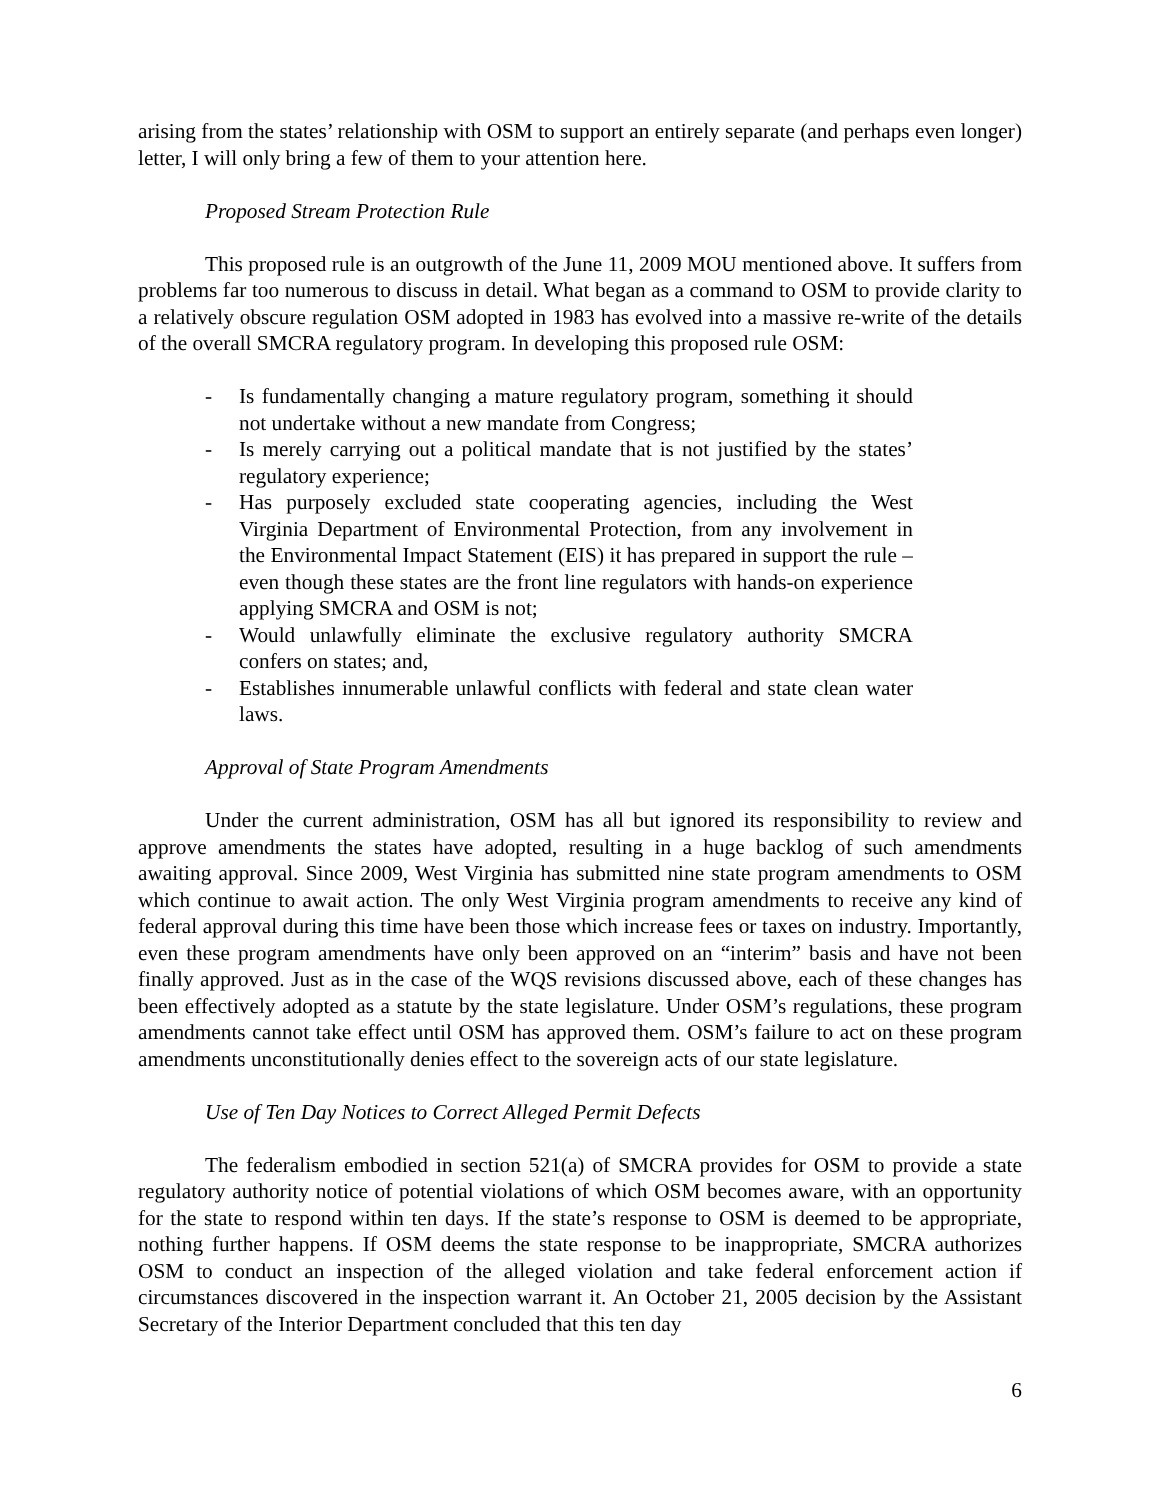arising from the states’ relationship with OSM to support an entirely separate (and perhaps even longer) letter, I will only bring a few of them to your attention here.
Proposed Stream Protection Rule
This proposed rule is an outgrowth of the June 11, 2009 MOU mentioned above. It suffers from problems far too numerous to discuss in detail. What began as a command to OSM to provide clarity to a relatively obscure regulation OSM adopted in 1983 has evolved into a massive re-write of the details of the overall SMCRA regulatory program. In developing this proposed rule OSM:
- Is fundamentally changing a mature regulatory program, something it should not undertake without a new mandate from Congress;
- Is merely carrying out a political mandate that is not justified by the states’ regulatory experience;
- Has purposely excluded state cooperating agencies, including the West Virginia Department of Environmental Protection, from any involvement in the Environmental Impact Statement (EIS) it has prepared in support the rule – even though these states are the front line regulators with hands-on experience applying SMCRA and OSM is not;
- Would unlawfully eliminate the exclusive regulatory authority SMCRA confers on states; and,
- Establishes innumerable unlawful conflicts with federal and state clean water laws.
Approval of State Program Amendments
Under the current administration, OSM has all but ignored its responsibility to review and approve amendments the states have adopted, resulting in a huge backlog of such amendments awaiting approval. Since 2009, West Virginia has submitted nine state program amendments to OSM which continue to await action. The only West Virginia program amendments to receive any kind of federal approval during this time have been those which increase fees or taxes on industry. Importantly, even these program amendments have only been approved on an “interim” basis and have not been finally approved. Just as in the case of the WQS revisions discussed above, each of these changes has been effectively adopted as a statute by the state legislature. Under OSM’s regulations, these program amendments cannot take effect until OSM has approved them. OSM’s failure to act on these program amendments unconstitutionally denies effect to the sovereign acts of our state legislature.
Use of Ten Day Notices to Correct Alleged Permit Defects
The federalism embodied in section 521(a) of SMCRA provides for OSM to provide a state regulatory authority notice of potential violations of which OSM becomes aware, with an opportunity for the state to respond within ten days. If the state’s response to OSM is deemed to be appropriate, nothing further happens. If OSM deems the state response to be inappropriate, SMCRA authorizes OSM to conduct an inspection of the alleged violation and take federal enforcement action if circumstances discovered in the inspection warrant it. An October 21, 2005 decision by the Assistant Secretary of the Interior Department concluded that this ten day
6